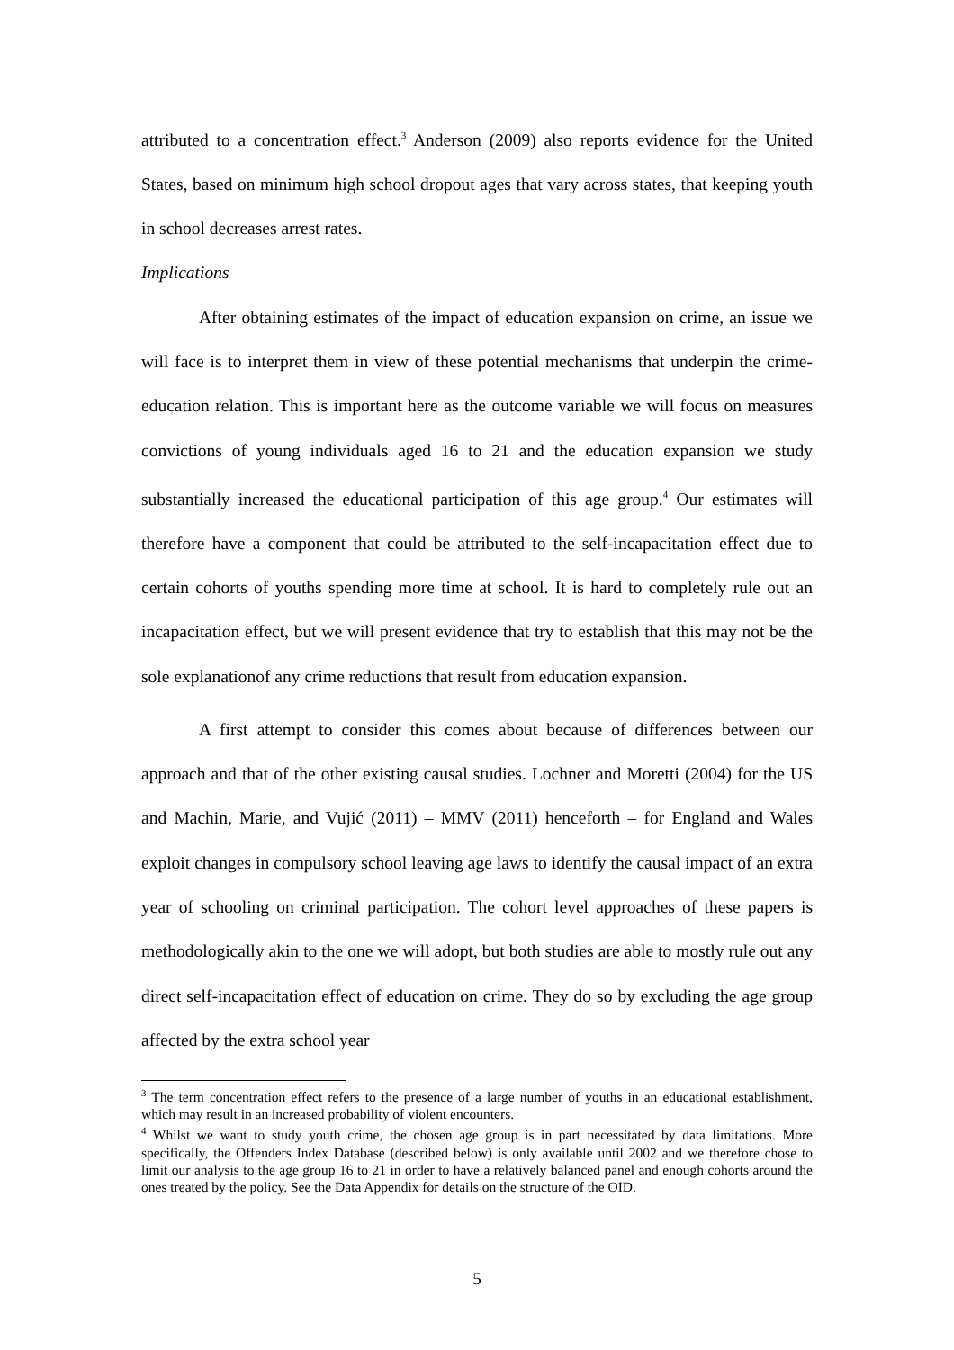attributed to a concentration effect.<sup>3</sup> Anderson (2009) also reports evidence for the United States, based on minimum high school dropout ages that vary across states, that keeping youth in school decreases arrest rates.
Implications
After obtaining estimates of the impact of education expansion on crime, an issue we will face is to interpret them in view of these potential mechanisms that underpin the crime-education relation. This is important here as the outcome variable we will focus on measures convictions of young individuals aged 16 to 21 and the education expansion we study substantially increased the educational participation of this age group.<sup>4</sup> Our estimates will therefore have a component that could be attributed to the self-incapacitation effect due to certain cohorts of youths spending more time at school. It is hard to completely rule out an incapacitation effect, but we will present evidence that try to establish that this may not be the sole explanationof any crime reductions that result from education expansion.
A first attempt to consider this comes about because of differences between our approach and that of the other existing causal studies. Lochner and Moretti (2004) for the US and Machin, Marie, and Vujić (2011) – MMV (2011) henceforth – for England and Wales exploit changes in compulsory school leaving age laws to identify the causal impact of an extra year of schooling on criminal participation. The cohort level approaches of these papers is methodologically akin to the one we will adopt, but both studies are able to mostly rule out any direct self-incapacitation effect of education on crime. They do so by excluding the age group affected by the extra school year
<sup>3</sup> The term concentration effect refers to the presence of a large number of youths in an educational establishment, which may result in an increased probability of violent encounters.
<sup>4</sup> Whilst we want to study youth crime, the chosen age group is in part necessitated by data limitations. More specifically, the Offenders Index Database (described below) is only available until 2002 and we therefore chose to limit our analysis to the age group 16 to 21 in order to have a relatively balanced panel and enough cohorts around the ones treated by the policy. See the Data Appendix for details on the structure of the OID.
5